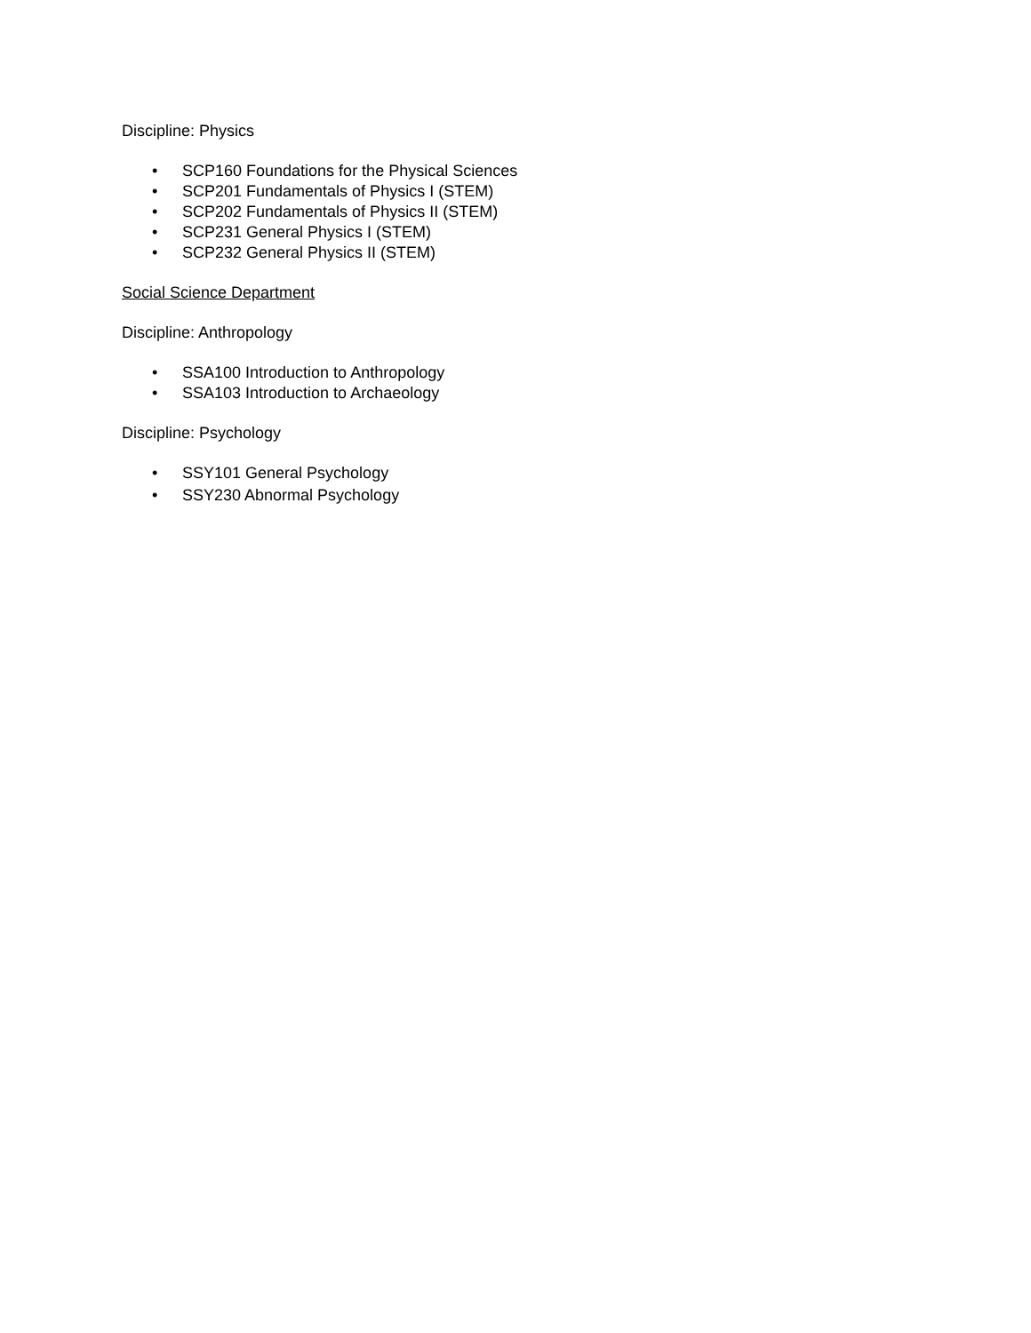Discipline: Physics
• SCP160 Foundations for the Physical Sciences
• SCP201 Fundamentals of Physics I (STEM)
• SCP202 Fundamentals of Physics II (STEM)
• SCP231 General Physics I (STEM)
• SCP232 General Physics II (STEM)
Social Science Department
Discipline: Anthropology
• SSA100 Introduction to Anthropology
• SSA103 Introduction to Archaeology
Discipline: Psychology
• SSY101 General Psychology
• SSY230 Abnormal Psychology